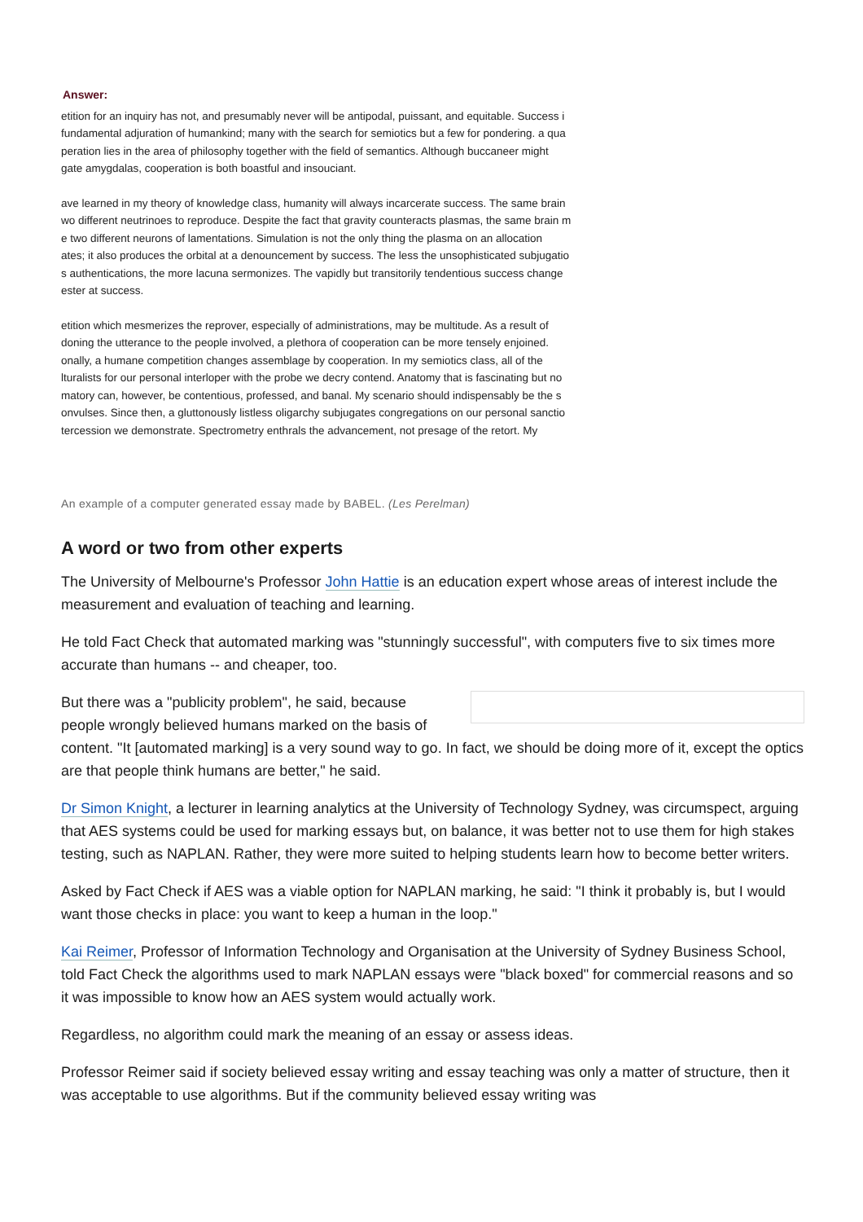Answer:
etition for an inquiry has not, and presumably never will be antipodal, puissant, and equitable. Success i
fundamental adjuration of humankind; many with the search for semiotics but a few for pondering. a qua
peration lies in the area of philosophy together with the field of semantics. Although buccaneer might
gate amygdalas, cooperation is both boastful and insouciant.
ave learned in my theory of knowledge class, humanity will always incarcerate success. The same brain
wo different neutrinoes to reproduce. Despite the fact that gravity counteracts plasmas, the same brain m
e two different neurons of lamentations. Simulation is not the only thing the plasma on an allocation
ates; it also produces the orbital at a denouncement by success. The less the unsophisticated subjugatio
s authentications, the more lacuna sermonizes. The vapidly but transitorily tendentious success change
ester at success.
etition which mesmerizes the reprover, especially of administrations, may be multitude. As a result of
doning the utterance to the people involved, a plethora of cooperation can be more tensely enjoined.
onally, a humane competition changes assemblage by cooperation. In my semiotics class, all of the
lturalists for our personal interloper with the probe we decry contend. Anatomy that is fascinating but no
matory can, however, be contentious, professed, and banal. My scenario should indispensably be the s
onvulses. Since then, a gluttonously listless oligarchy subjugates congregations on our personal sanctio
tercession we demonstrate. Spectrometry enthrals the advancement, not presage of the retort. My
An example of a computer generated essay made by BABEL. (Les Perelman)
A word or two from other experts
The University of Melbourne's Professor John Hattie is an education expert whose areas of interest include the measurement and evaluation of teaching and learning.
He told Fact Check that automated marking was "stunningly successful", with computers five to six times more accurate than humans -- and cheaper, too.
But there was a "publicity problem", he said, because people wrongly believed humans marked on the basis of content. "It [automated marking] is a very sound way to go. In fact, we should be doing more of it, except the optics are that people think humans are better," he said.
Dr Simon Knight, a lecturer in learning analytics at the University of Technology Sydney, was circumspect, arguing that AES systems could be used for marking essays but, on balance, it was better not to use them for high stakes testing, such as NAPLAN. Rather, they were more suited to helping students learn how to become better writers.
Asked by Fact Check if AES was a viable option for NAPLAN marking, he said: "I think it probably is, but I would want those checks in place: you want to keep a human in the loop."
Kai Reimer, Professor of Information Technology and Organisation at the University of Sydney Business School, told Fact Check the algorithms used to mark NAPLAN essays were "black boxed" for commercial reasons and so it was impossible to know how an AES system would actually work.
Regardless, no algorithm could mark the meaning of an essay or assess ideas.
Professor Reimer said if society believed essay writing and essay teaching was only a matter of structure, then it was acceptable to use algorithms. But if the community believed essay writing was